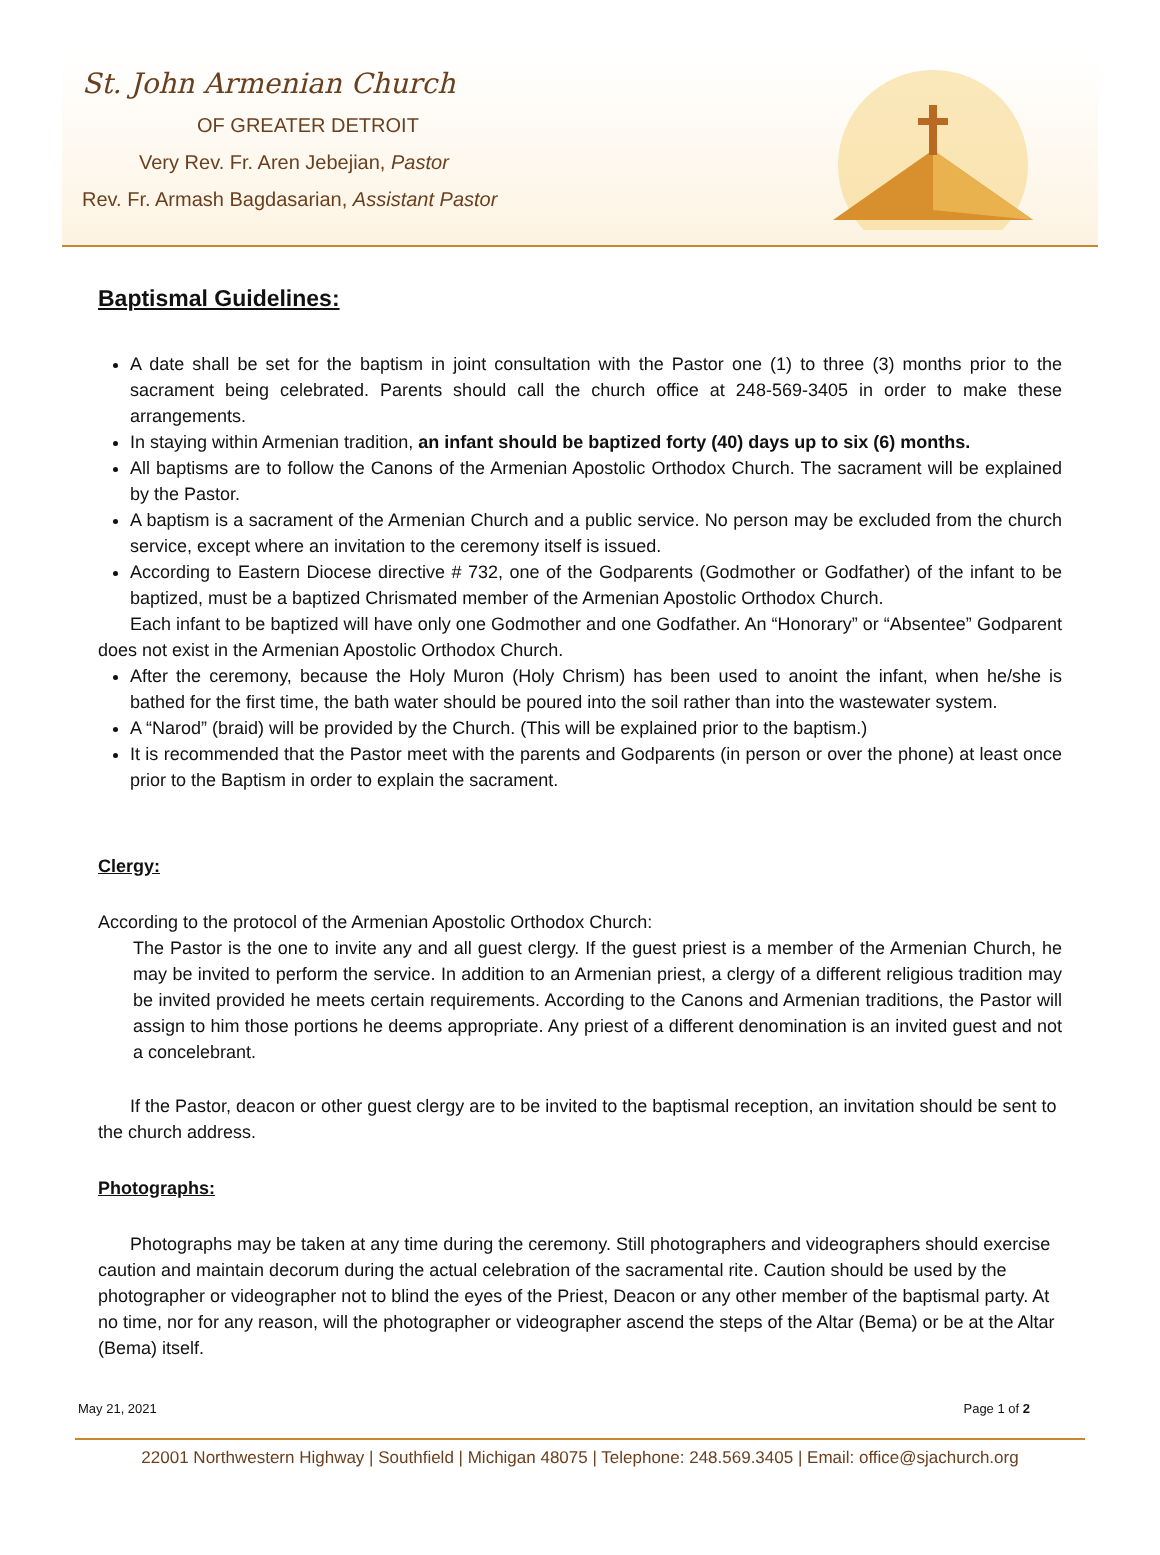St. John Armenian Church
OF GREATER DETROIT
Very Rev. Fr. Aren Jebejian, Pastor
Rev. Fr. Armash Bagdasarian, Assistant Pastor
Baptismal Guidelines:
A date shall be set for the baptism in joint consultation with the Pastor one (1) to three (3) months prior to the sacrament being celebrated. Parents should call the church office at 248-569-3405 in order to make these arrangements.
In staying within Armenian tradition, an infant should be baptized forty (40) days up to six (6) months.
All baptisms are to follow the Canons of the Armenian Apostolic Orthodox Church. The sacrament will be explained by the Pastor.
A baptism is a sacrament of the Armenian Church and a public service. No person may be excluded from the church service, except where an invitation to the ceremony itself is issued.
According to Eastern Diocese directive # 732, one of the Godparents (Godmother or Godfather) of the infant to be baptized, must be a baptized Chrismated member of the Armenian Apostolic Orthodox Church.
Each infant to be baptized will have only one Godmother and one Godfather. An “Honorary” or “Absentee” Godparent does not exist in the Armenian Apostolic Orthodox Church.
After the ceremony, because the Holy Muron (Holy Chrism) has been used to anoint the infant, when he/she is bathed for the first time, the bath water should be poured into the soil rather than into the wastewater system.
A “Narod” (braid) will be provided by the Church. (This will be explained prior to the baptism.)
It is recommended that the Pastor meet with the parents and Godparents (in person or over the phone) at least once prior to the Baptism in order to explain the sacrament.
Clergy:
According to the protocol of the Armenian Apostolic Orthodox Church:
The Pastor is the one to invite any and all guest clergy. If the guest priest is a member of the Armenian Church, he may be invited to perform the service. In addition to an Armenian priest, a clergy of a different religious tradition may be invited provided he meets certain requirements. According to the Canons and Armenian traditions, the Pastor will assign to him those portions he deems appropriate. Any priest of a different denomination is an invited guest and not a concelebrant.
If the Pastor, deacon or other guest clergy are to be invited to the baptismal reception, an invitation should be sent to the church address.
Photographs:
Photographs may be taken at any time during the ceremony. Still photographers and videographers should exercise caution and maintain decorum during the actual celebration of the sacramental rite. Caution should be used by the photographer or videographer not to blind the eyes of the Priest, Deacon or any other member of the baptismal party. At no time, nor for any reason, will the photographer or videographer ascend the steps of the Altar (Bema) or be at the Altar (Bema) itself.
May 21, 2021 Page 1 of 2
22001 Northwestern Highway | Southfield | Michigan 48075 | Telephone: 248.569.3405 | Email: office@sjachurch.org